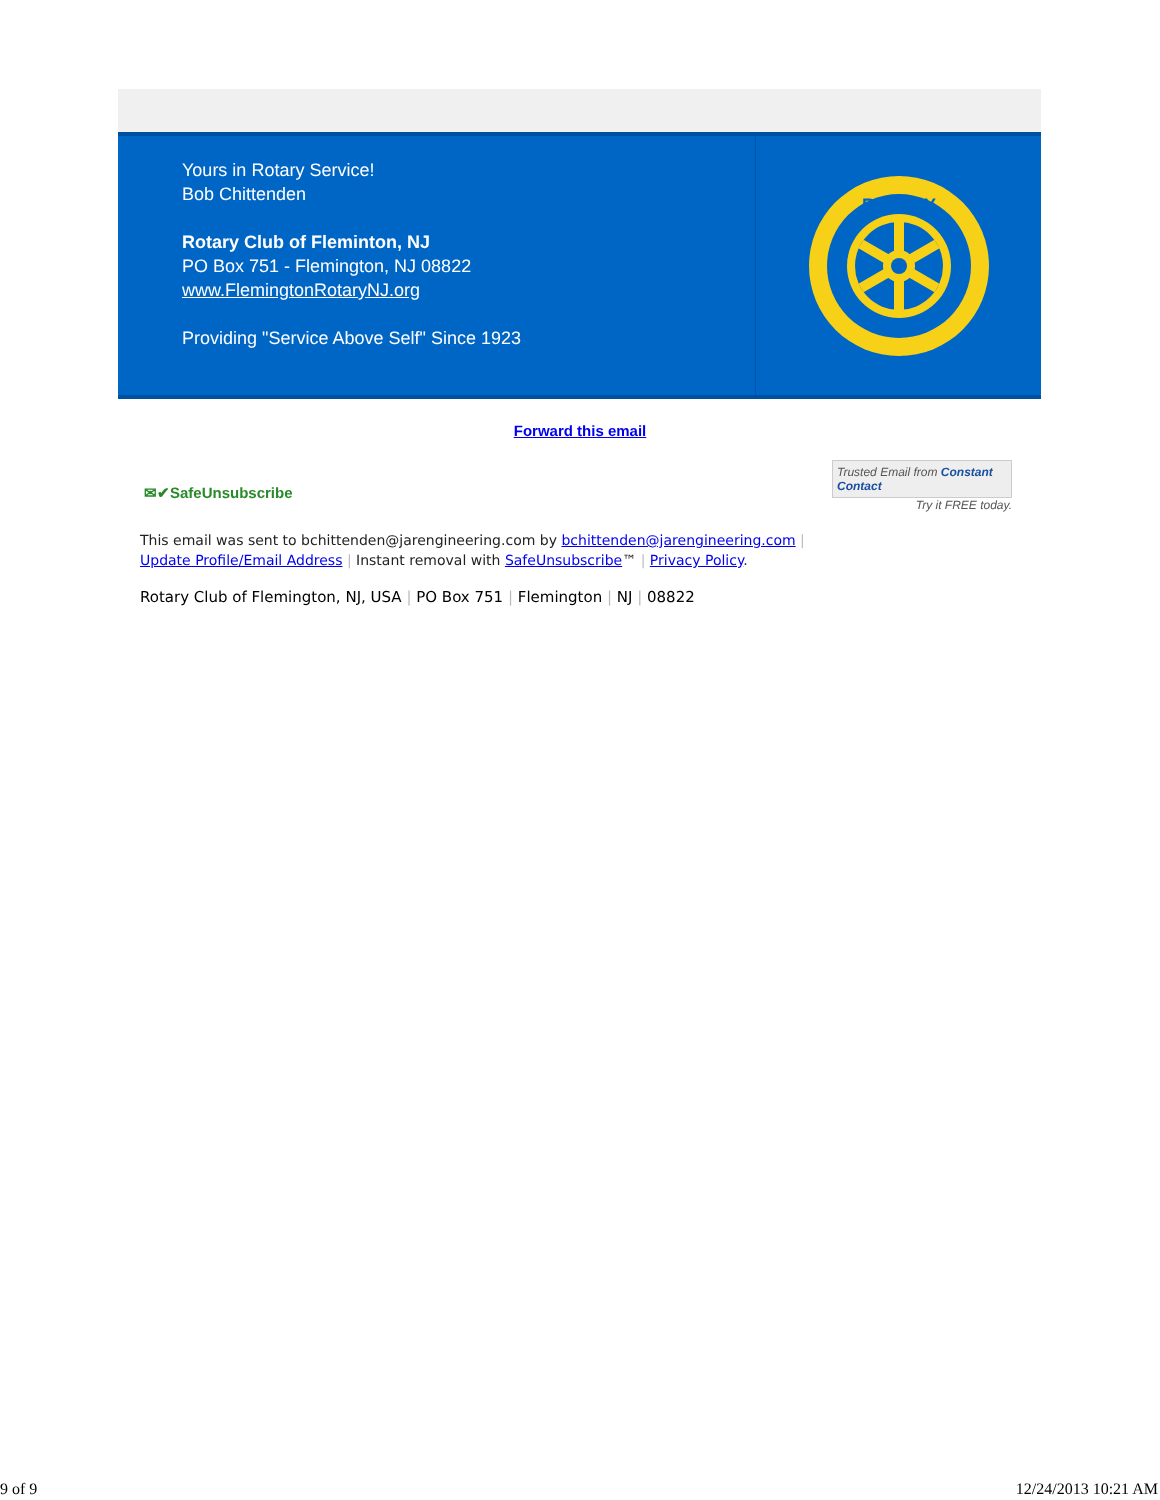Yours in Rotary Service!
Bob Chittenden
Rotary Club of Fleminton, NJ
PO Box 751 - Flemington, NJ 08822
www.FlemingtonRotaryNJ.org
Providing "Service Above Self" Since 1923
ROTARY
Forward this email
✉✔SafeUnsubscribe
Trusted Email from Constant Contact
Try it FREE today.
This email was sent to bchittenden@jarengineering.com by bchittenden@jarengineering.com |
Update Profile/Email Address | Instant removal with SafeUnsubscribe™ | Privacy Policy.
Rotary Club of Flemington, NJ, USA | PO Box 751 | Flemington | NJ | 08822
9 of 9 12/24/2013 10:21 AM